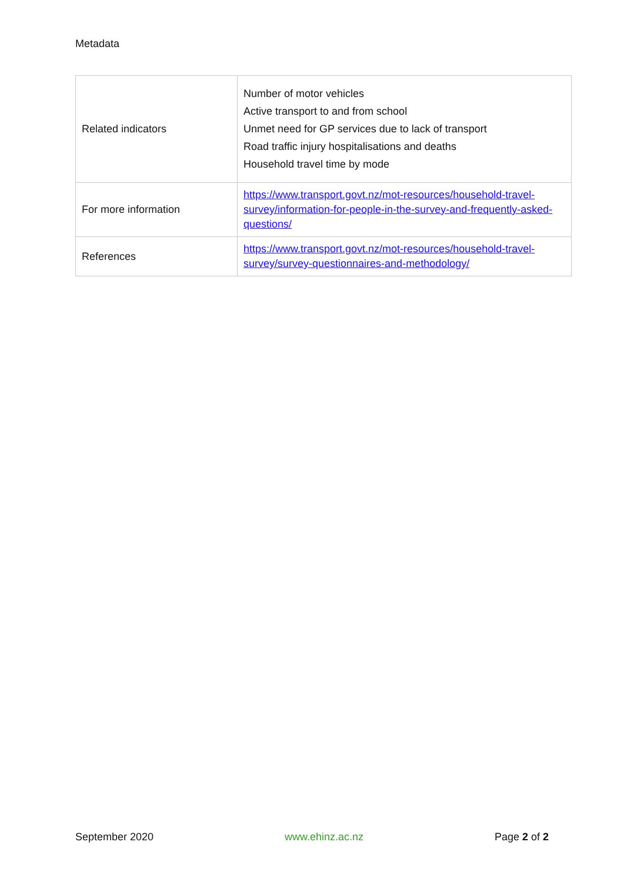Metadata
| Related indicators | Number of motor vehicles Active transport to and from school Unmet need for GP services due to lack of transport Road traffic injury hospitalisations and deaths Household travel time by mode |
| For more information | https://www.transport.govt.nz/mot-resources/household-travel-survey/information-for-people-in-the-survey-and-frequently-asked-questions/ |
| References | https://www.transport.govt.nz/mot-resources/household-travel-survey/survey-questionnaires-and-methodology/ |
September 2020 www.ehinz.ac.nz Page 2 of 2